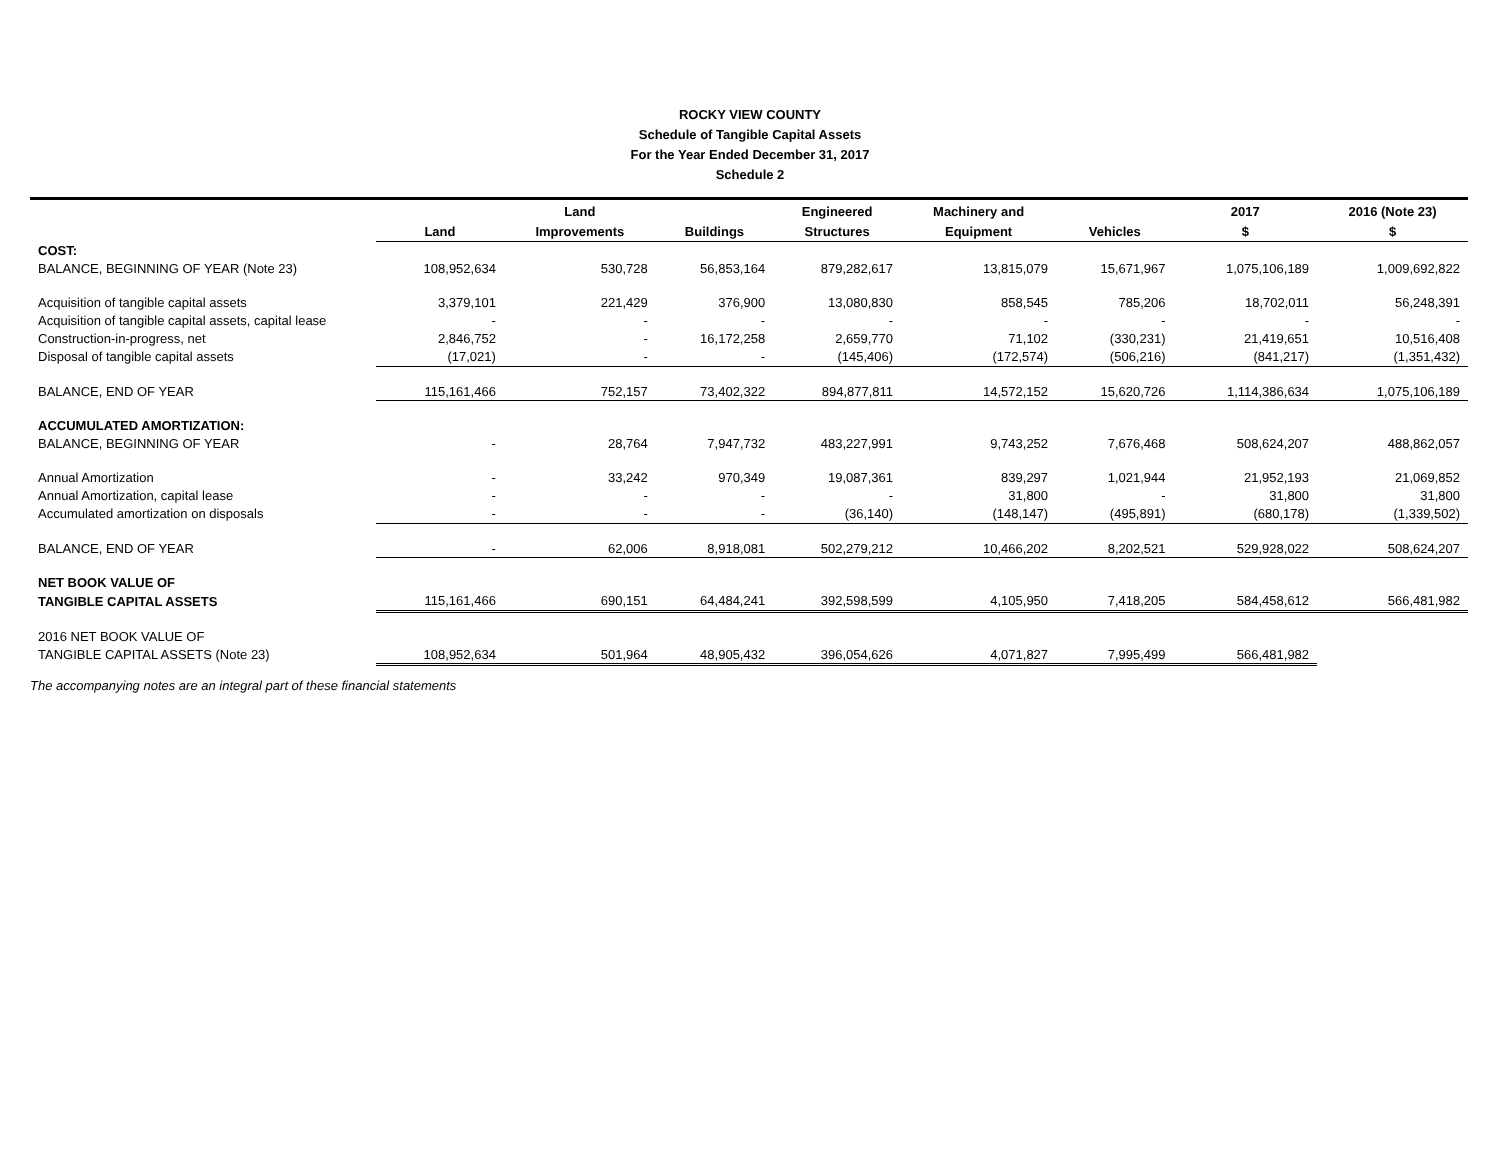ROCKY VIEW COUNTY
Schedule of Tangible Capital Assets
For the Year Ended December 31, 2017
Schedule 2
| | | Land | | Engineered | Machinery and | | 2017 | 2016 (Note 23) |
| --- | --- | --- | --- | --- | --- | --- | --- | --- |
| | Land | Improvements | Buildings | Structures | Equipment | Vehicles | $ | $ |
| COST: | | | | | | | | |
| BALANCE, BEGINNING OF YEAR (Note 23) | 108,952,634 | 530,728 | 56,853,164 | 879,282,617 | 13,815,079 | 15,671,967 | 1,075,106,189 | 1,009,692,822 |
| Acquisition of tangible capital assets | 3,379,101 | 221,429 | 376,900 | 13,080,830 | 858,545 | 785,206 | 18,702,011 | 56,248,391 |
| Acquisition of tangible capital assets, capital lease | - | - | - | - | - | - | - | - |
| Construction-in-progress, net | 2,846,752 | - | 16,172,258 | 2,659,770 | 71,102 | (330,231) | 21,419,651 | 10,516,408 |
| Disposal of tangible capital assets | (17,021) | - | - | (145,406) | (172,574) | (506,216) | (841,217) | (1,351,432) |
| BALANCE, END OF YEAR | 115,161,466 | 752,157 | 73,402,322 | 894,877,811 | 14,572,152 | 15,620,726 | 1,114,386,634 | 1,075,106,189 |
| ACCUMULATED AMORTIZATION: | | | | | | | | |
| BALANCE, BEGINNING OF YEAR | - | 28,764 | 7,947,732 | 483,227,991 | 9,743,252 | 7,676,468 | 508,624,207 | 488,862,057 |
| Annual Amortization | - | 33,242 | 970,349 | 19,087,361 | 839,297 | 1,021,944 | 21,952,193 | 21,069,852 |
| Annual Amortization, capital lease | - | - | - | - | 31,800 | - | 31,800 | 31,800 |
| Accumulated amortization on disposals | - | - | - | (36,140) | (148,147) | (495,891) | (680,178) | (1,339,502) |
| BALANCE, END OF YEAR | - | 62,006 | 8,918,081 | 502,279,212 | 10,466,202 | 8,202,521 | 529,928,022 | 508,624,207 |
| NET BOOK VALUE OF | | | | | | | | |
| TANGIBLE CAPITAL ASSETS | 115,161,466 | 690,151 | 64,484,241 | 392,598,599 | 4,105,950 | 7,418,205 | 584,458,612 | 566,481,982 |
| 2016 NET BOOK VALUE OF | | | | | | | | |
| TANGIBLE CAPITAL ASSETS (Note 23) | 108,952,634 | 501,964 | 48,905,432 | 396,054,626 | 4,071,827 | 7,995,499 | 566,481,982 | |
The accompanying notes are an integral part of these financial statements